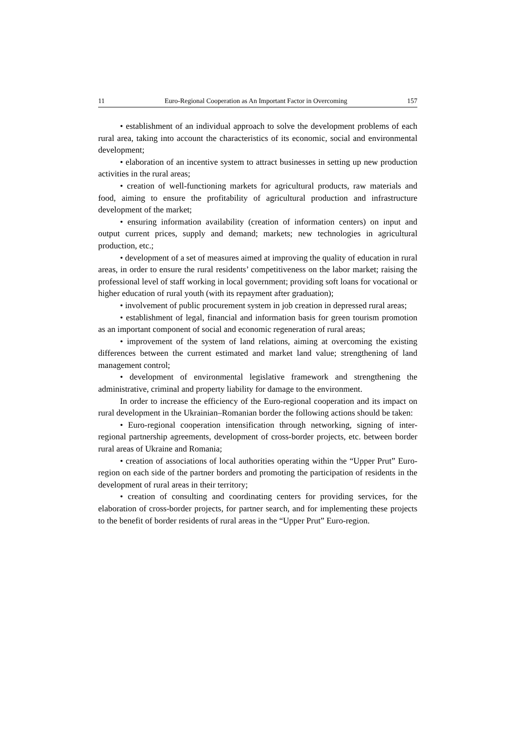11 Euro-Regional Cooperation as An Important Factor in Overcoming 157
• establishment of an individual approach to solve the development problems of each rural area, taking into account the characteristics of its economic, social and environmental development;
• elaboration of an incentive system to attract businesses in setting up new production activities in the rural areas;
• creation of well-functioning markets for agricultural products, raw materials and food, aiming to ensure the profitability of agricultural production and infrastructure development of the market;
• ensuring information availability (creation of information centers) on input and output current prices, supply and demand; markets; new technologies in agricultural production, etc.;
• development of a set of measures aimed at improving the quality of education in rural areas, in order to ensure the rural residents’ competitiveness on the labor market; raising the professional level of staff working in local government; providing soft loans for vocational or higher education of rural youth (with its repayment after graduation);
• involvement of public procurement system in job creation in depressed rural areas;
• establishment of legal, financial and information basis for green tourism promotion as an important component of social and economic regeneration of rural areas;
• improvement of the system of land relations, aiming at overcoming the existing differences between the current estimated and market land value; strengthening of land management control;
• development of environmental legislative framework and strengthening the administrative, criminal and property liability for damage to the environment.
In order to increase the efficiency of the Euro-regional cooperation and its impact on rural development in the Ukrainian–Romanian border the following actions should be taken:
• Euro-regional cooperation intensification through networking, signing of inter-regional partnership agreements, development of cross-border projects, etc. between border rural areas of Ukraine and Romania;
• creation of associations of local authorities operating within the “Upper Prut” Euro-region on each side of the partner borders and promoting the participation of residents in the development of rural areas in their territory;
• creation of consulting and coordinating centers for providing services, for the elaboration of cross-border projects, for partner search, and for implementing these projects to the benefit of border residents of rural areas in the “Upper Prut” Euro-region.